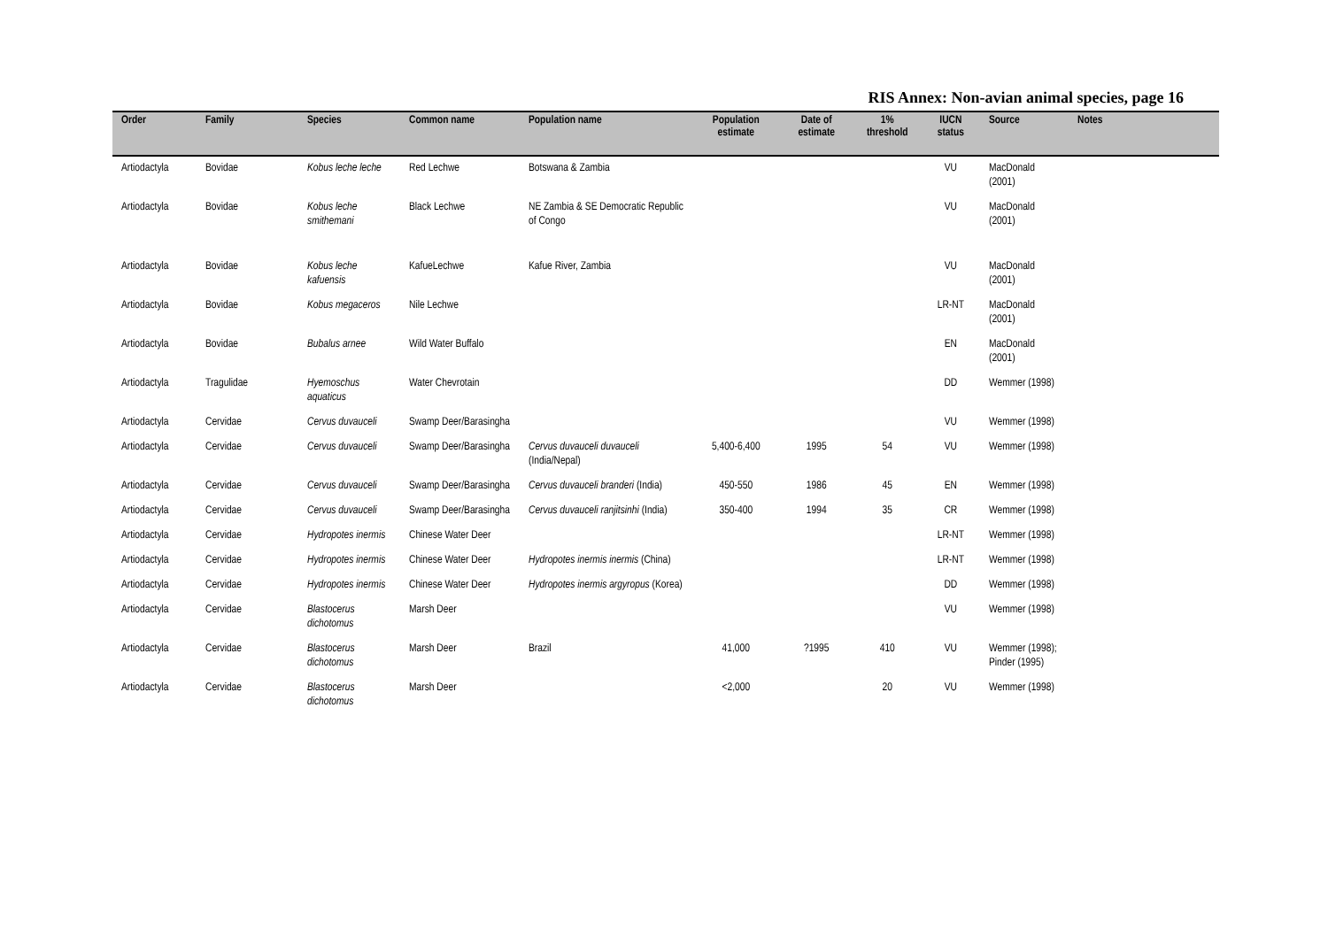RIS Annex: Non-avian animal species, page 16
| Order | Family | Species | Common name | Population name | Population estimate | Date of estimate | 1% threshold | IUCN status | Source | Notes |
| --- | --- | --- | --- | --- | --- | --- | --- | --- | --- | --- |
| Artiodactyla | Bovidae | Kobus leche leche | Red Lechwe | Botswana & Zambia | | | | VU | MacDonald (2001) | |
| Artiodactyla | Bovidae | Kobus leche smithemani | Black Lechwe | NE Zambia & SE Democratic Republic of Congo | | | | VU | MacDonald (2001) | |
| Artiodactyla | Bovidae | Kobus leche kafuensis | KafueLechwe | Kafue River, Zambia | | | | VU | MacDonald (2001) | |
| Artiodactyla | Bovidae | Kobus megaceros | Nile Lechwe | | | | | LR-NT | MacDonald (2001) | |
| Artiodactyla | Bovidae | Bubalus arnee | Wild Water Buffalo | | | | | EN | MacDonald (2001) | |
| Artiodactyla | Tragulidae | Hyemoschus aquaticus | Water Chevrotain | | | | | DD | Wemmer (1998) | |
| Artiodactyla | Cervidae | Cervus duvauceli | Swamp Deer/Barasingha | | | | | VU | Wemmer (1998) | |
| Artiodactyla | Cervidae | Cervus duvauceli | Swamp Deer/Barasingha | Cervus duvauceli duvauceli (India/Nepal) | 5,400-6,400 | 1995 | 54 | VU | Wemmer (1998) | |
| Artiodactyla | Cervidae | Cervus duvauceli | Swamp Deer/Barasingha | Cervus duvauceli branderi (India) | 450-550 | 1986 | 45 | EN | Wemmer (1998) | |
| Artiodactyla | Cervidae | Cervus duvauceli | Swamp Deer/Barasingha | Cervus duvauceli ranjitsinhi (India) | 350-400 | 1994 | 35 | CR | Wemmer (1998) | |
| Artiodactyla | Cervidae | Hydropotes inermis | Chinese Water Deer | | | | | LR-NT | Wemmer (1998) | |
| Artiodactyla | Cervidae | Hydropotes inermis | Chinese Water Deer | Hydropotes inermis inermis (China) | | | | LR-NT | Wemmer (1998) | |
| Artiodactyla | Cervidae | Hydropotes inermis | Chinese Water Deer | Hydropotes inermis argyropus (Korea) | | | | DD | Wemmer (1998) | |
| Artiodactyla | Cervidae | Blastocerus dichotomus | Marsh Deer | | | | | VU | Wemmer (1998) | |
| Artiodactyla | Cervidae | Blastocerus dichotomus | Marsh Deer | Brazil | 41,000 | ?1995 | 410 | VU | Wemmer (1998); Pinder (1995) | |
| Artiodactyla | Cervidae | Blastocerus dichotomus | Marsh Deer | | <2,000 | | 20 | VU | Wemmer (1998) | |